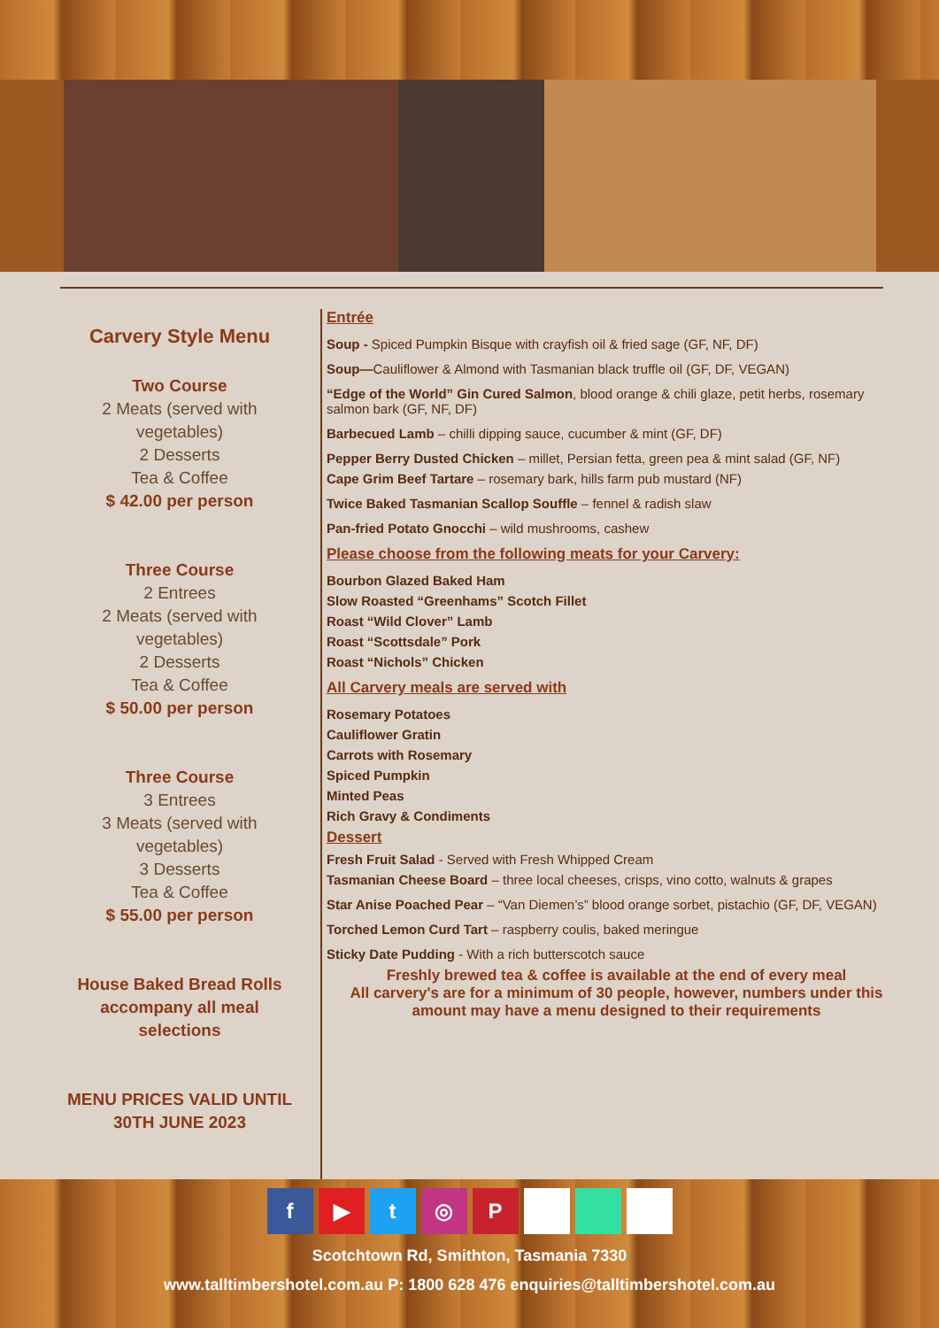Carvery Style Menu
Two Course
2 Meats (served with vegetables)
2 Desserts
Tea & Coffee
$ 42.00 per person
Three Course
2 Entrees
2 Meats (served with vegetables)
2 Desserts
Tea & Coffee
$ 50.00 per person
Three Course
3 Entrees
3 Meats (served with vegetables)
3 Desserts
Tea & Coffee
$ 55.00 per person
House Baked Bread Rolls accompany all meal selections
MENU PRICES VALID UNTIL
30TH JUNE 2023
Entrée
Soup - Spiced Pumpkin Bisque with crayfish oil & fried sage (GF, NF, DF)
Soup—Cauliflower & Almond with Tasmanian black truffle oil (GF, DF, VEGAN)
“Edge of the World” Gin Cured Salmon, blood orange & chili glaze, petit herbs, rosemary salmon bark (GF, NF, DF)
Barbecued Lamb – chilli dipping sauce, cucumber & mint (GF, DF)
Pepper Berry Dusted Chicken – millet, Persian fetta, green pea & mint salad (GF, NF)
Cape Grim Beef Tartare – rosemary bark, hills farm pub mustard (NF)
Twice Baked Tasmanian Scallop Souffle – fennel & radish slaw
Pan-fried Potato Gnocchi – wild mushrooms, cashew
Please choose from the following meats for your Carvery:
Bourbon Glazed Baked Ham
Slow Roasted “Greenhams” Scotch Fillet
Roast “Wild Clover” Lamb
Roast “Scottsdale” Pork
Roast “Nichols” Chicken
All Carvery meals are served with
Rosemary Potatoes
Cauliflower Gratin
Carrots with Rosemary
Spiced Pumpkin
Minted Peas
Rich Gravy & Condiments
Dessert
Fresh Fruit Salad - Served with Fresh Whipped Cream
Tasmanian Cheese Board – three local cheeses, crisps, vino cotto, walnuts & grapes
Star Anise Poached Pear – “Van Diemen’s” blood orange sorbet, pistachio (GF, DF, VEGAN)
Torched Lemon Curd Tart – raspberry coulis, baked meringue
Sticky Date Pudding - With a rich butterscotch sauce
Freshly brewed tea & coffee is available at the end of every meal
All carvery's are for a minimum of 30 people, however, numbers under this amount may have a menu designed to their requirements
f ▶ t ◎ P
Scotchtown Rd, Smithton, Tasmania 7330
www.talltimbershotel.com.au P: 1800 628 476 enquiries@talltimbershotel.com.au